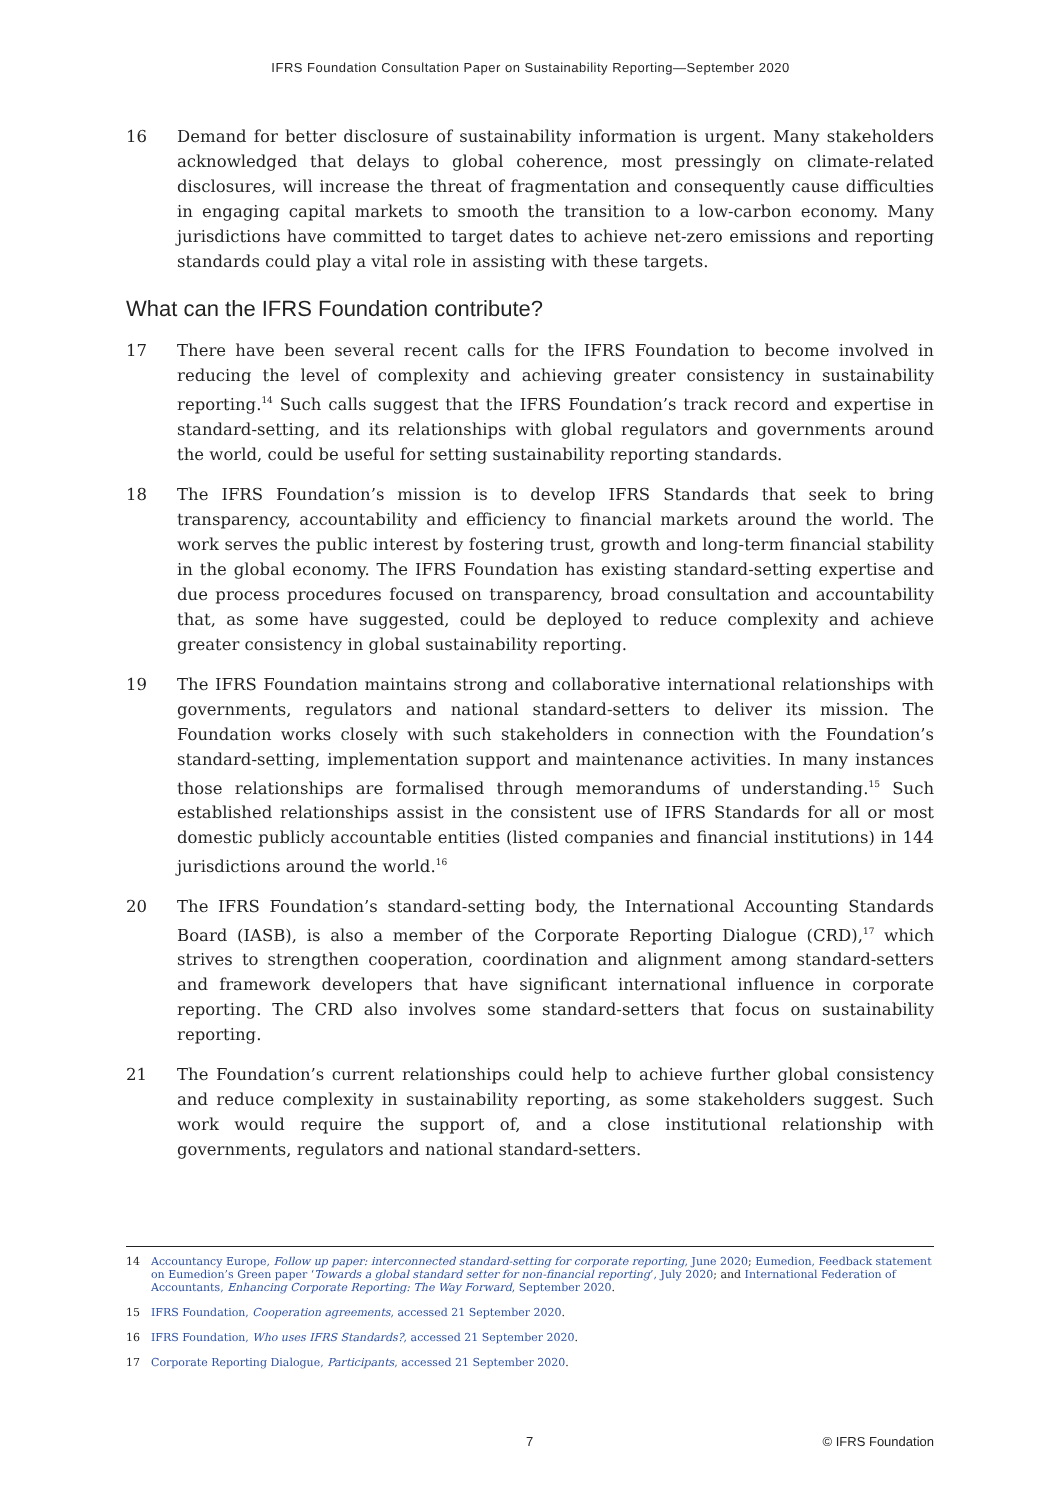IFRS Foundation Consultation Paper on Sustainability Reporting—September 2020
16 Demand for better disclosure of sustainability information is urgent. Many stakeholders acknowledged that delays to global coherence, most pressingly on climate-related disclosures, will increase the threat of fragmentation and consequently cause difficulties in engaging capital markets to smooth the transition to a low-carbon economy. Many jurisdictions have committed to target dates to achieve net-zero emissions and reporting standards could play a vital role in assisting with these targets.
What can the IFRS Foundation contribute?
17 There have been several recent calls for the IFRS Foundation to become involved in reducing the level of complexity and achieving greater consistency in sustainability reporting.<sup>14</sup> Such calls suggest that the IFRS Foundation’s track record and expertise in standard-setting, and its relationships with global regulators and governments around the world, could be useful for setting sustainability reporting standards.
18 The IFRS Foundation’s mission is to develop IFRS Standards that seek to bring transparency, accountability and efficiency to financial markets around the world. The work serves the public interest by fostering trust, growth and long-term financial stability in the global economy. The IFRS Foundation has existing standard-setting expertise and due process procedures focused on transparency, broad consultation and accountability that, as some have suggested, could be deployed to reduce complexity and achieve greater consistency in global sustainability reporting.
19 The IFRS Foundation maintains strong and collaborative international relationships with governments, regulators and national standard-setters to deliver its mission. The Foundation works closely with such stakeholders in connection with the Foundation’s standard-setting, implementation support and maintenance activities. In many instances those relationships are formalised through memorandums of understanding.<sup>15</sup> Such established relationships assist in the consistent use of IFRS Standards for all or most domestic publicly accountable entities (listed companies and financial institutions) in 144 jurisdictions around the world.<sup>16</sup>
20 The IFRS Foundation’s standard-setting body, the International Accounting Standards Board (IASB), is also a member of the Corporate Reporting Dialogue (CRD),<sup>17</sup> which strives to strengthen cooperation, coordination and alignment among standard-setters and framework developers that have significant international influence in corporate reporting. The CRD also involves some standard-setters that focus on sustainability reporting.
21 The Foundation’s current relationships could help to achieve further global consistency and reduce complexity in sustainability reporting, as some stakeholders suggest. Such work would require the support of, and a close institutional relationship with governments, regulators and national standard-setters.
14 Accountancy Europe, Follow up paper: interconnected standard-setting for corporate reporting, June 2020; Eumedion, Feedback statement on Eumedion’s Green paper ‘Towards a global standard setter for non-financial reporting’, July 2020; and International Federation of Accountants, Enhancing Corporate Reporting: The Way Forward, September 2020.
15 IFRS Foundation, Cooperation agreements, accessed 21 September 2020.
16 IFRS Foundation, Who uses IFRS Standards?, accessed 21 September 2020.
17 Corporate Reporting Dialogue, Participants, accessed 21 September 2020.
7 © IFRS Foundation